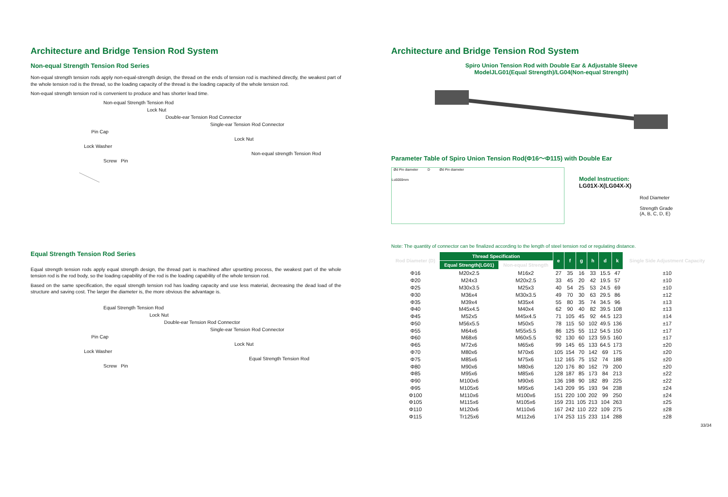Architecture and Bridge Tension Rod System
Non-equal Strength Tension Rod Series
Non-equal strength tension rods apply non-equal-strength design, the thread on the ends of tension rod is machined directly, the weakest part of the whole tension rod is the thread, so the loading capacity of the thread is the loading capacity of the whole tension rod.
Non-equal strength tension rod is convenient to produce and has shorter lead time.
Non-equal Strength Tension Rod
Lock Nut
Double-ear Tension Rod Connector
Single-ear Tension Rod Connector
Pin Cap
Lock Nut
Lock Washer
Non-equal strength Tension Rod
Screw Pin
Equal Strength Tension Rod Series
Equal strength tension rods apply equal strength design, the thread part is machined after upsetting process, the weakest part of the whole tension rod is the rod body, so the loading capability of the rod is the loading capability of the whole tension rod.
Based on the same specification, the equal strength tension rod has loading capacity and use less material, decreasing the dead load of the structure and saving cost. The larger the diameter is, the more obvious the advantage is.
Equal Strength Tension Rod
Lock Nut
Double-ear Tension Rod Connector
Single-ear Tension Rod Connector
Pin Cap
Lock Nut
Lock Washer
Equal Strength Tension Rod
Screw Pin
Architecture and Bridge Tension Rod System
Spiro Union Tension Rod with Double Ear & Adjustable Sleeve
ModelJLG01(Equal Strength)/LG04(Non-equal Strength)
Parameter Table of Spiro Union Tension Rod(Φ16～Φ115) with Double Ear
Ød Pin diameter D Ød Pin diameter
L≤6000mm
Model Instruction:
LG01X-X(LG04X-X)
Rod Diameter
Strength Grade
(A, B, C, D, E)
Note: The quantity of connector can be finalized according to the length of steel tension rod or regulating distance.
| Rod Diameter (D) | Thread Specification | | e | f | g | h | d | k | Single Side Adjustment Capacity |
| --- | --- | --- | --- | --- | --- | --- | --- | --- | --- |
| | Equal Strength(LG01) | Non-equal Strength | | | | | | | |
| Φ16 | M20x2.5 | M16x2 | 27 | 35 | 16 | 33 | 15.5 | 47 | ±10 |
| Φ20 | M24x3 | M20x2.5 | 33 | 45 | 20 | 42 | 19.5 | 57 | ±10 |
| Φ25 | M30x3.5 | M25x3 | 40 | 54 | 25 | 53 | 24.5 | 69 | ±10 |
| Φ30 | M36x4 | M30x3.5 | 49 | 70 | 30 | 63 | 29.5 | 86 | ±12 |
| Φ35 | M39x4 | M35x4 | 55 | 80 | 35 | 74 | 34.5 | 96 | ±13 |
| Φ40 | M45x4.5 | M40x4 | 62 | 90 | 40 | 82 | 39.5 | 108 | ±13 |
| Φ45 | M52x5 | M45x4.5 | 71 | 105 | 45 | 92 | 44.5 | 123 | ±14 |
| Φ50 | M56x5.5 | M50x5 | 78 | 115 | 50 | 102 | 49.5 | 136 | ±17 |
| Φ55 | M64x6 | M55x5.5 | 86 | 125 | 55 | 112 | 54.5 | 150 | ±17 |
| Φ60 | M68x6 | M60x5.5 | 92 | 130 | 60 | 123 | 59.5 | 160 | ±17 |
| Φ65 | M72x6 | M65x6 | 99 | 145 | 65 | 133 | 64.5 | 173 | ±20 |
| Φ70 | M80x6 | M70x6 | 105 | 154 | 70 | 142 | 69 | 175 | ±20 |
| Φ75 | M85x6 | M75x6 | 112 | 165 | 75 | 152 | 74 | 188 | ±20 |
| Φ80 | M90x6 | M80x6 | 120 | 176 | 80 | 162 | 79 | 200 | ±20 |
| Φ85 | M95x6 | M85x6 | 128 | 187 | 85 | 173 | 84 | 213 | ±22 |
| Φ90 | M100x6 | M90x6 | 136 | 198 | 90 | 182 | 89 | 225 | ±22 |
| Φ95 | M105x6 | M95x6 | 143 | 209 | 95 | 193 | 94 | 238 | ±24 |
| Φ100 | M110x6 | M100x6 | 151 | 220 | 100 | 202 | 99 | 250 | ±24 |
| Φ105 | M115x6 | M105x6 | 159 | 231 | 105 | 213 | 104 | 263 | ±25 |
| Φ110 | M120x6 | M110x6 | 167 | 242 | 110 | 222 | 109 | 275 | ±28 |
| Φ115 | Tr125x6 | M112x6 | 174 | 253 | 115 | 233 | 114 | 288 | ±28 |
33/34